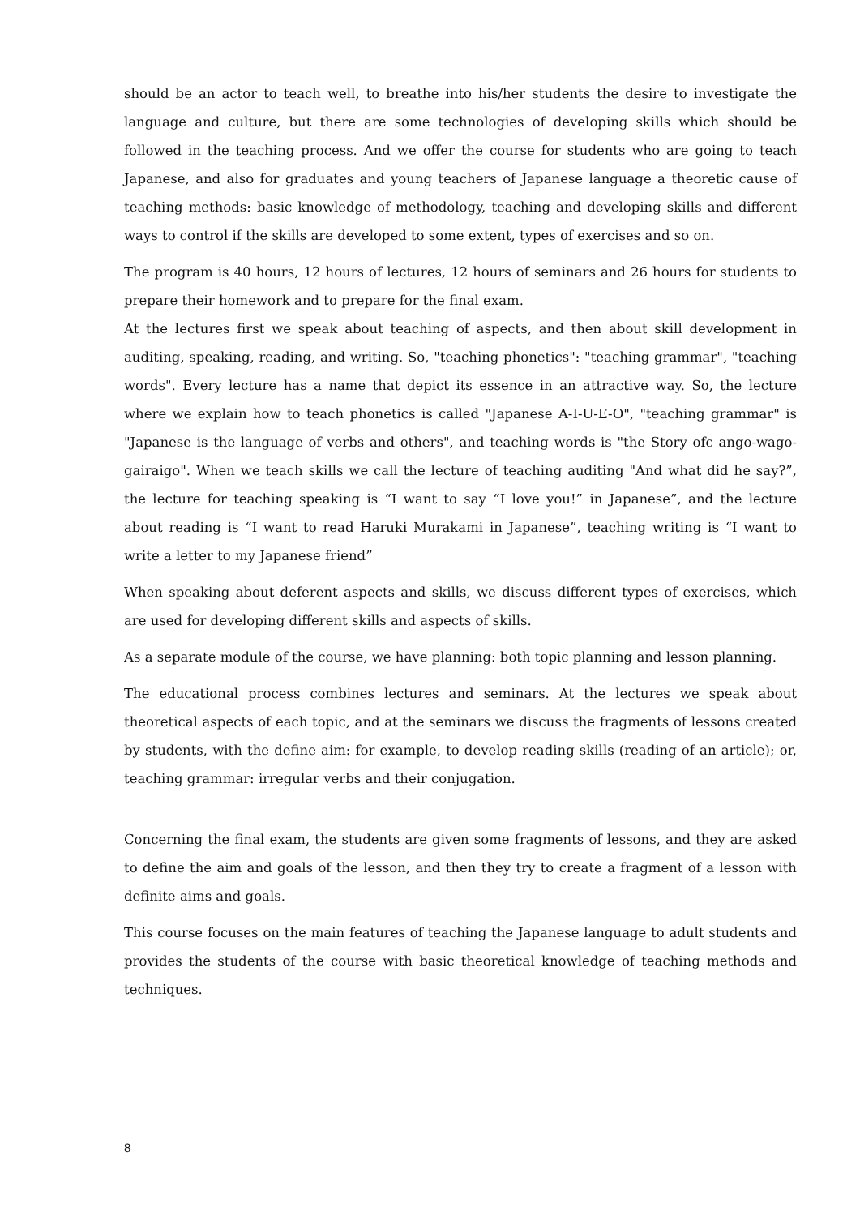should be an actor to teach well, to breathe into his/her students the desire to investigate the language and culture, but there are some technologies of developing skills which should be followed in the teaching process. And we offer the course for students who are going to teach Japanese, and also for graduates and young teachers of Japanese language a theoretic cause of teaching methods: basic knowledge of methodology, teaching and developing skills and different ways to control if the skills are developed to some extent, types of exercises and so on.
The program is 40 hours, 12 hours of lectures, 12 hours of seminars and 26 hours for students to prepare their homework and to prepare for the final exam.
At the lectures first we speak about teaching of aspects, and then about skill development in auditing, speaking, reading, and writing. So, "teaching phonetics": "teaching grammar", "teaching words". Every lecture has a name that depict its essence in an attractive way. So, the lecture where we explain how to teach phonetics is called "Japanese A-I-U-E-O", "teaching grammar" is "Japanese is the language of verbs and others", and teaching words is "the Story ofc ango-wago-gairaigo". When we teach skills we call the lecture of teaching auditing "And what did he say?”, the lecture for teaching speaking is “I want to say “I love you!” in Japanese”, and the lecture about reading is “I want to read Haruki Murakami in Japanese”, teaching writing is “I want to write a letter to my Japanese friend”
When speaking about deferent aspects and skills, we discuss different types of exercises, which are used for developing different skills and aspects of skills.
As a separate module of the course, we have planning: both topic planning and lesson planning.
The educational process combines lectures and seminars. At the lectures we speak about theoretical aspects of each topic, and at the seminars we discuss the fragments of lessons created by students, with the define aim: for example, to develop reading skills (reading of an article); or, teaching grammar: irregular verbs and their conjugation.
Concerning the final exam, the students are given some fragments of lessons, and they are asked to define the aim and goals of the lesson, and then they try to create a fragment of a lesson with definite aims and goals.
This course focuses on the main features of teaching the Japanese language to adult students and provides the students of the course with basic theoretical knowledge of teaching methods and techniques.
8